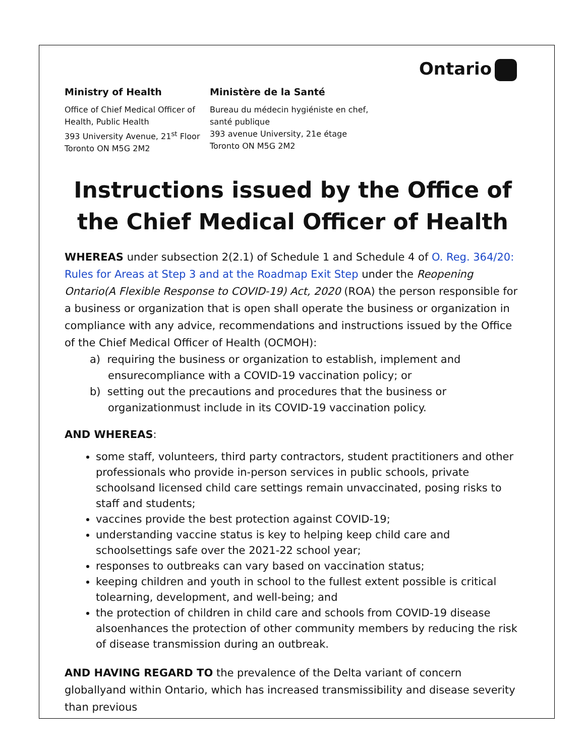Ontario
Ministry of Health
Office of Chief Medical Officer of
Health, Public Health
393 University Avenue, 21<sup>st</sup> Floor
Toronto ON M5G 2M2
Ministère de la Santé
Bureau du médecin hygiéniste en chef,
santé publique
393 avenue University, 21e étage
Toronto ON M5G 2M2
Instructions issued by the Office of the Chief Medical Officer of Health
WHEREAS under subsection 2(2.1) of Schedule 1 and Schedule 4 of O. Reg. 364/20: Rules for Areas at Step 3 and at the Roadmap Exit Step under the Reopening Ontario(A Flexible Response to COVID-19) Act, 2020 (ROA) the person responsible for a business or organization that is open shall operate the business or organization in compliance with any advice, recommendations and instructions issued by the Office of the Chief Medical Officer of Health (OCMOH):
a) requiring the business or organization to establish, implement and ensurecompliance with a COVID-19 vaccination policy; or
b) setting out the precautions and procedures that the business or organizationmust include in its COVID-19 vaccination policy.
AND WHEREAS:
some staff, volunteers, third party contractors, student practitioners and other professionals who provide in-person services in public schools, private schoolsand licensed child care settings remain unvaccinated, posing risks to staff and students;
vaccines provide the best protection against COVID-19;
understanding vaccine status is key to helping keep child care and schoolsettings safe over the 2021-22 school year;
responses to outbreaks can vary based on vaccination status;
keeping children and youth in school to the fullest extent possible is critical tolearning, development, and well-being; and
the protection of children in child care and schools from COVID-19 disease alsoenhances the protection of other community members by reducing the risk of disease transmission during an outbreak.
AND HAVING REGARD TO the prevalence of the Delta variant of concern globallyand within Ontario, which has increased transmissibility and disease severity than previous